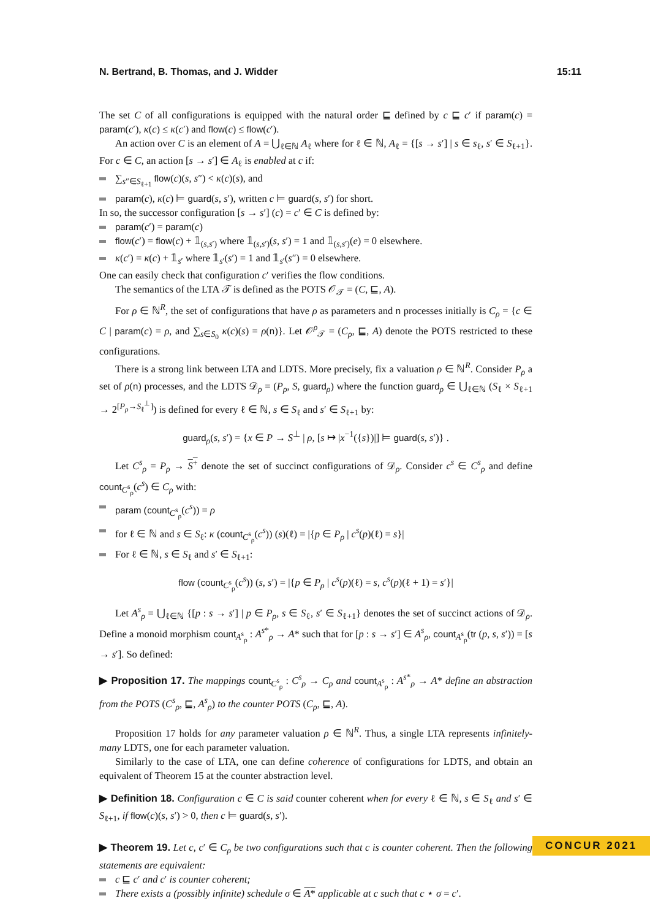N. Bertrand, B. Thomas, and J. Widder 15:11
The set C of all configurations is equipped with the natural order ⊑ defined by c ⊑ c′ if param(c) = param(c′), κ(c) ≤ κ(c′) and flow(c) ≤ flow(c′).
An action over C is an element of A = ⋃<sub>ℓ∈ℕ</sub> A<sub>ℓ</sub> where for ℓ ∈ ℕ, A<sub>ℓ</sub> = {[s → s′] | s ∈ s<sub>ℓ</sub>, s′ ∈ S<sub>ℓ+1</sub>}. For c ∈ C, an action [s → s′] ∈ A<sub>ℓ</sub> is enabled at c if:
∑<sub>s″∈S<sub>ℓ+1</sub></sub> flow(c)(s, s″) < κ(c)(s), and
param(c), κ(c) ⊨ guard(s, s′), written c ⊨ guard(s, s′) for short.
In so, the successor configuration [s → s′] (c) = c′ ∈ C is defined by:
param(c′) = param(c)
flow(c′) = flow(c) + 𝟙<sub>(s,s′)</sub> where 𝟙<sub>(s,s′)</sub>(s, s′) = 1 and 𝟙<sub>(s,s′)</sub>(e) = 0 elsewhere.
κ(c′) = κ(c) + 𝟙<sub>s′</sub> where 𝟙<sub>s′</sub>(s′) = 1 and 𝟙<sub>s′</sub>(s″) = 0 elsewhere.
One can easily check that configuration c′ verifies the flow conditions.
The semantics of the LTA 𝒯 is defined as the POTS 𝒪<sub>𝒯</sub> = (C, ⊑, A).
For ρ ∈ ℕ<sup>R</sup>, the set of configurations that have ρ as parameters and n processes initially is C<sub>ρ</sub> = {c ∈ C | param(c) = ρ, and ∑<sub>s∈S<sub>0</sub></sub> κ(c)(s) = ρ(n)}. Let 𝒪<sup>ρ</sup><sub>𝒯</sub> = (C<sub>ρ</sub>, ⊑, A) denote the POTS restricted to these configurations.
There is a strong link between LTA and LDTS. More precisely, fix a valuation ρ ∈ ℕ<sup>R</sup>. Consider P<sub>ρ</sub> a set of ρ(n) processes, and the LDTS 𝒟<sub>ρ</sub> = (P<sub>ρ</sub>, S, guard<sub>ρ</sub>) where the function guard<sub>ρ</sub> ∈ ⋃<sub>ℓ∈ℕ</sub> (S<sub>ℓ</sub> × S<sub>ℓ+1</sub> → 2<sup>[P<sub>ρ</sub>→S<sub>ℓ</sub><sup>⊥</sup>]</sup>) is defined for every ℓ ∈ ℕ, s ∈ S<sub>ℓ</sub> and s′ ∈ S<sub>ℓ+1</sub> by:
guard<sub>ρ</sub>(s, s′) = {x ∈ P → S<sup>⊥</sup> | ρ, [s ↦ |x<sup>−1</sup>({s})|] ⊨ guard(s, s′)} .
Let C<sup>s</sup><sub>ρ</sub> = P<sub>ρ</sub> → S<sup>+</sup> denote the set of succinct configurations of 𝒟<sub>ρ</sub>. Consider c<sup>s</sup> ∈ C<sup>s</sup><sub>ρ</sub> and define count<sub>C<sup>s</sup><sub>ρ</sub></sub>(c<sup>s</sup>) ∈ C<sub>ρ</sub> with:
param (count<sub>C<sup>s</sup><sub>ρ</sub></sub>(c<sup>s</sup>)) = ρ
for ℓ ∈ ℕ and s ∈ S<sub>ℓ</sub>: κ (count<sub>C<sup>s</sup><sub>ρ</sub></sub>(c<sup>s</sup>)) (s)(ℓ) = |{p ∈ P<sub>ρ</sub> | c<sup>s</sup>(p)(ℓ) = s}|
For ℓ ∈ ℕ, s ∈ S<sub>ℓ</sub> and s′ ∈ S<sub>ℓ+1</sub>:
flow (count<sub>C<sup>s</sup><sub>ρ</sub></sub>(c<sup>s</sup>)) (s, s′) = |{p ∈ P<sub>ρ</sub> | c<sup>s</sup>(p)(ℓ) = s, c<sup>s</sup>(p)(ℓ + 1) = s′}|
Let A<sup>s</sup><sub>ρ</sub> = ⋃<sub>ℓ∈ℕ</sub> {[p : s → s′] | p ∈ P<sub>ρ</sub>, s ∈ S<sub>ℓ</sub>, s′ ∈ S<sub>ℓ+1</sub>} denotes the set of succinct actions of 𝒟<sub>ρ</sub>. Define a monoid morphism count<sub>A<sup>s</sup><sub>ρ</sub></sub> : A<sup>s*</sup><sub>ρ</sub> → A* such that for [p : s → s′] ∈ A<sup>s</sup><sub>ρ</sub>, count<sub>A<sup>s</sup><sub>ρ</sub></sub>(tr (p, s, s′)) = [s → s′]. So defined:
▶ Proposition 17. The mappings count<sub>C<sup>s</sup><sub>ρ</sub></sub> : C<sup>s</sup><sub>ρ</sub> → C<sub>ρ</sub> and count<sub>A<sup>s</sup><sub>ρ</sub></sub> : A<sup>s*</sup><sub>ρ</sub> → A* define an abstraction from the POTS (C<sup>s</sup><sub>ρ</sub>, ⊑, A<sup>s</sup><sub>ρ</sub>) to the counter POTS (C<sub>ρ</sub>, ⊑, A).
Proposition 17 holds for any parameter valuation ρ ∈ ℕ<sup>R</sup>. Thus, a single LTA represents infinitely-many LDTS, one for each parameter valuation.
Similarly to the case of LTA, one can define coherence of configurations for LDTS, and obtain an equivalent of Theorem 15 at the counter abstraction level.
▶ Definition 18. Configuration c ∈ C is said counter coherent when for every ℓ ∈ ℕ, s ∈ S<sub>ℓ</sub> and s′ ∈ S<sub>ℓ+1</sub>, if flow(c)(s, s′) > 0, then c ⊨ guard(s, s′).
▶ Theorem 19. Let c, c′ ∈ C<sub>ρ</sub> be two configurations such that c is counter coherent. Then the following statements are equivalent:
c ⊑ c′ and c′ is counter coherent;
There exists a (possibly infinite) schedule σ ∈ A* applicable at c such that c ⋆ σ = c′.
CONCUR 2021